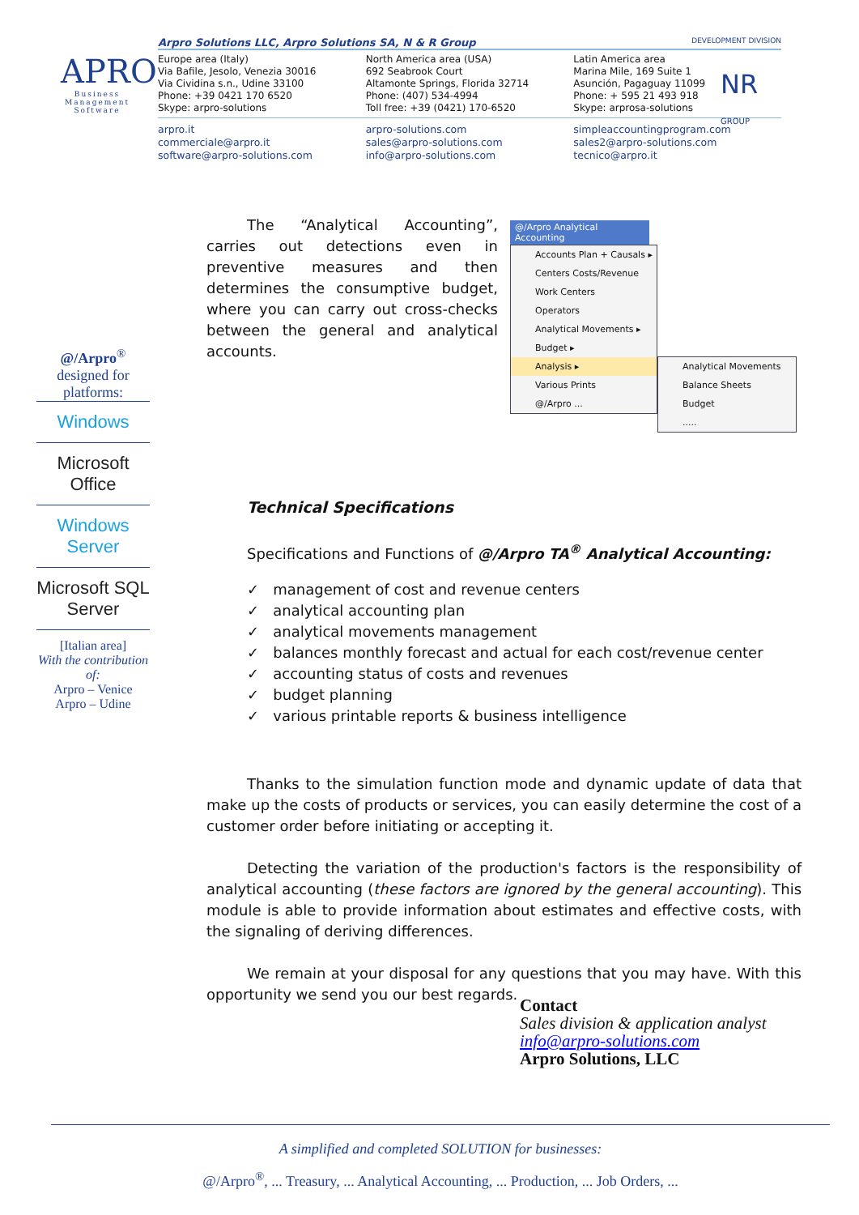APRO
Business
Management
Software
Arpro Solutions LLC, Arpro Solutions SA, N & R Group DEVELOPMENT DIVISION
Europe area (Italy)
Via Bafile, Jesolo, Venezia 30016
Via Cividina s.n., Udine 33100
Phone: +39 0421 170 6520
Skype: arpro-solutions
North America area (USA)
692 Seabrook Court
Altamonte Springs, Florida 32714
Phone: (407) 534-4994
Toll free: +39 (0421) 170-6520
Latin America area
Marina Mile, 169 Suite 1
Asunción, Pagaguay 11099
Phone: + 595 21 493 918
Skype: arprosa-solutions
arpro.it
commerciale@arpro.it
software@arpro-solutions.com
arpro-solutions.com
sales@arpro-solutions.com
info@arpro-solutions.com
simpleaccountingprogram.com
sales2@arpro-solutions.com
tecnico@arpro.it
NR
GROUP
@/Arpro<sup>®</sup>
designed for
platforms:
Windows
Microsoft Office
Windows Server
Microsoft SQL Server
[Italian area]
With the contribution of:
Arpro – Venice
Arpro – Udine
The “Analytical Accounting”, carries out detections even in preventive measures and then determines the consumptive budget, where you can carry out cross-checks between the general and analytical accounts.
Technical Specifications
Specifications and Functions of @/Arpro TA<sup>®</sup> Analytical Accounting:
✓ management of cost and revenue centers
✓ analytical accounting plan
✓ analytical movements management
✓ balances monthly forecast and actual for each cost/revenue center
✓ accounting status of costs and revenues
✓ budget planning
✓ various printable reports & business intelligence
Thanks to the simulation function mode and dynamic update of data that make up the costs of products or services, you can easily determine the cost of a customer order before initiating or accepting it.
Detecting the variation of the production's factors is the responsibility of analytical accounting (these factors are ignored by the general accounting). This module is able to provide information about estimates and effective costs, with the signaling of deriving differences.
We remain at your disposal for any questions that you may have. With this opportunity we send you our best regards.
@/Arpro Analytical Accounting
Accounts Plan + Causals ▸
Centers Costs/Revenue
Work Centers
Operators
Analytical Movements ▸
Budget ▸
Analysis ▸
Various Prints
@/Arpro ...
Analytical Movements
Balance Sheets
Budget
.....
Contact
Sales division & application analyst
info@arpro-solutions.com
Arpro Solutions, LLC
A simplified and completed SOLUTION for businesses:
@/Arpro<sup>®</sup>, ... Treasury, ... Analytical Accounting, ... Production, ... Job Orders, ...